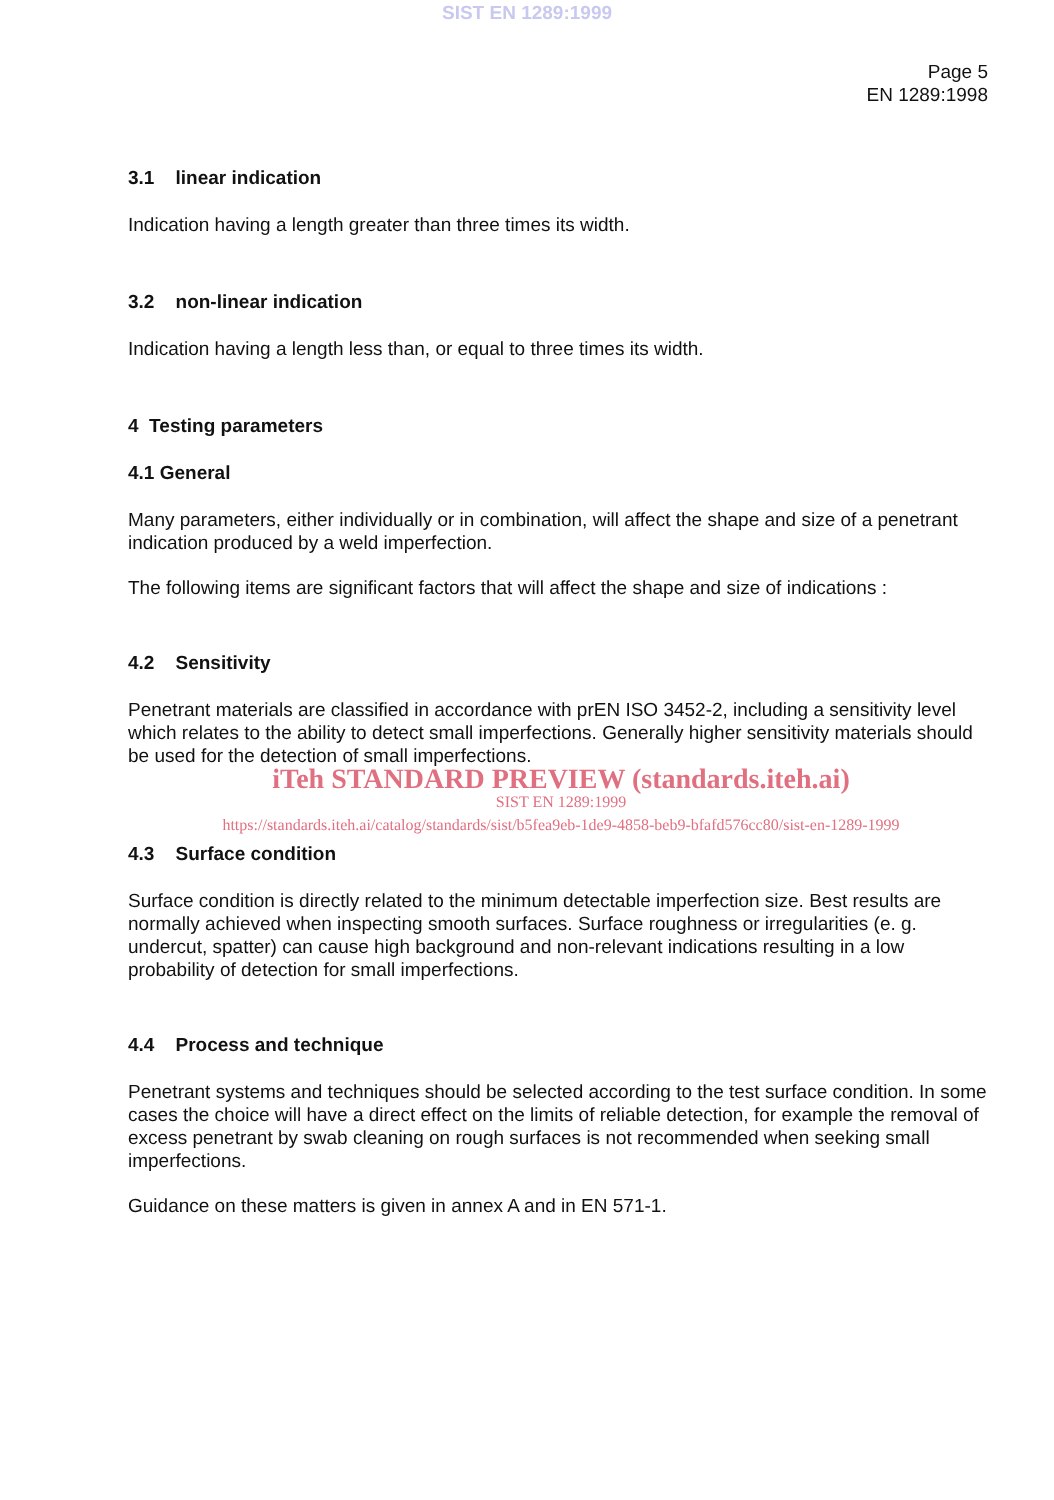SIST EN 1289:1999
Page 5
EN 1289:1998
3.1 linear indication
Indication having a length greater than three times its width.
3.2 non-linear indication
Indication having a length less than, or equal to three times its width.
4 Testing parameters
4.1 General
Many parameters, either individually or in combination, will affect the shape and size of a penetrant indication produced by a weld imperfection.
The following items are significant factors that will affect the shape and size of indications :
4.2 Sensitivity
Penetrant materials are classified in accordance with prEN ISO 3452-2, including a sensitivity level which relates to the ability to detect small imperfections. Generally higher sensitivity materials should be used for the detection of small imperfections.
iTeh STANDARD PREVIEW (standards.iteh.ai)
SIST EN 1289:1999
https://standards.iteh.ai/catalog/standards/sist/b5fea9eb-1de9-4858-beb9-bfafd576cc80/sist-en-1289-1999
4.3 Surface condition
Surface condition is directly related to the minimum detectable imperfection size. Best results are normally achieved when inspecting smooth surfaces. Surface roughness or irregularities (e. g. undercut, spatter) can cause high background and non-relevant indications resulting in a low probability of detection for small imperfections.
4.4 Process and technique
Penetrant systems and techniques should be selected according to the test surface condition. In some cases the choice will have a direct effect on the limits of reliable detection, for example the removal of excess penetrant by swab cleaning on rough surfaces is not recommended when seeking small imperfections.
Guidance on these matters is given in annex A and in EN 571-1.